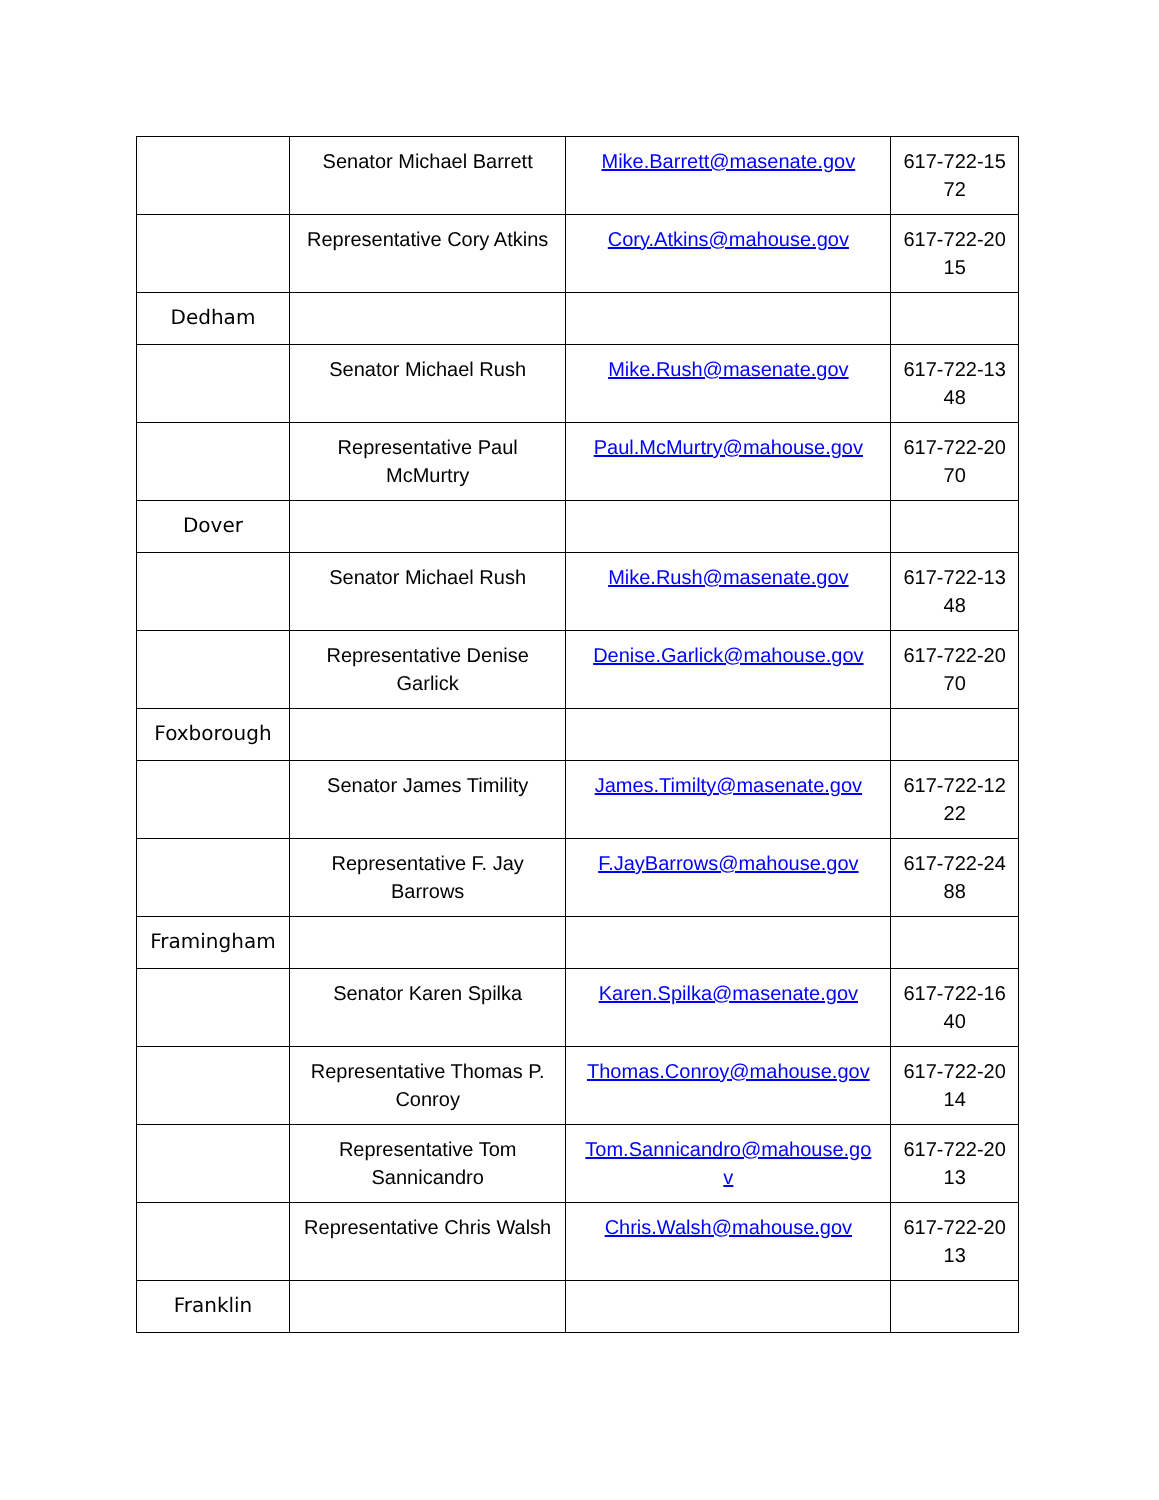| | Senator Michael Barrett | Mike.Barrett@masenate.gov | 617-722-15 72 |
| | Representative Cory Atkins | Cory.Atkins@mahouse.gov | 617-722-20 15 |
| Dedham | | | |
| | Senator Michael Rush | Mike.Rush@masenate.gov | 617-722-13 48 |
| | Representative Paul McMurtry | Paul.McMurtry@mahouse.gov | 617-722-20 70 |
| Dover | | | |
| | Senator Michael Rush | Mike.Rush@masenate.gov | 617-722-13 48 |
| | Representative Denise Garlick | Denise.Garlick@mahouse.gov | 617-722-20 70 |
| Foxborough | | | |
| | Senator James Timility | James.Timilty@masenate.gov | 617-722-12 22 |
| | Representative F. Jay Barrows | F.JayBarrows@mahouse.gov | 617-722-24 88 |
| Framingham | | | |
| | Senator Karen Spilka | Karen.Spilka@masenate.gov | 617-722-16 40 |
| | Representative Thomas P. Conroy | Thomas.Conroy@mahouse.gov | 617-722-20 14 |
| | Representative Tom Sannicandro | Tom.Sannicandro@mahouse.go v | 617-722-20 13 |
| | Representative Chris Walsh | Chris.Walsh@mahouse.gov | 617-722-20 13 |
| Franklin | | | |